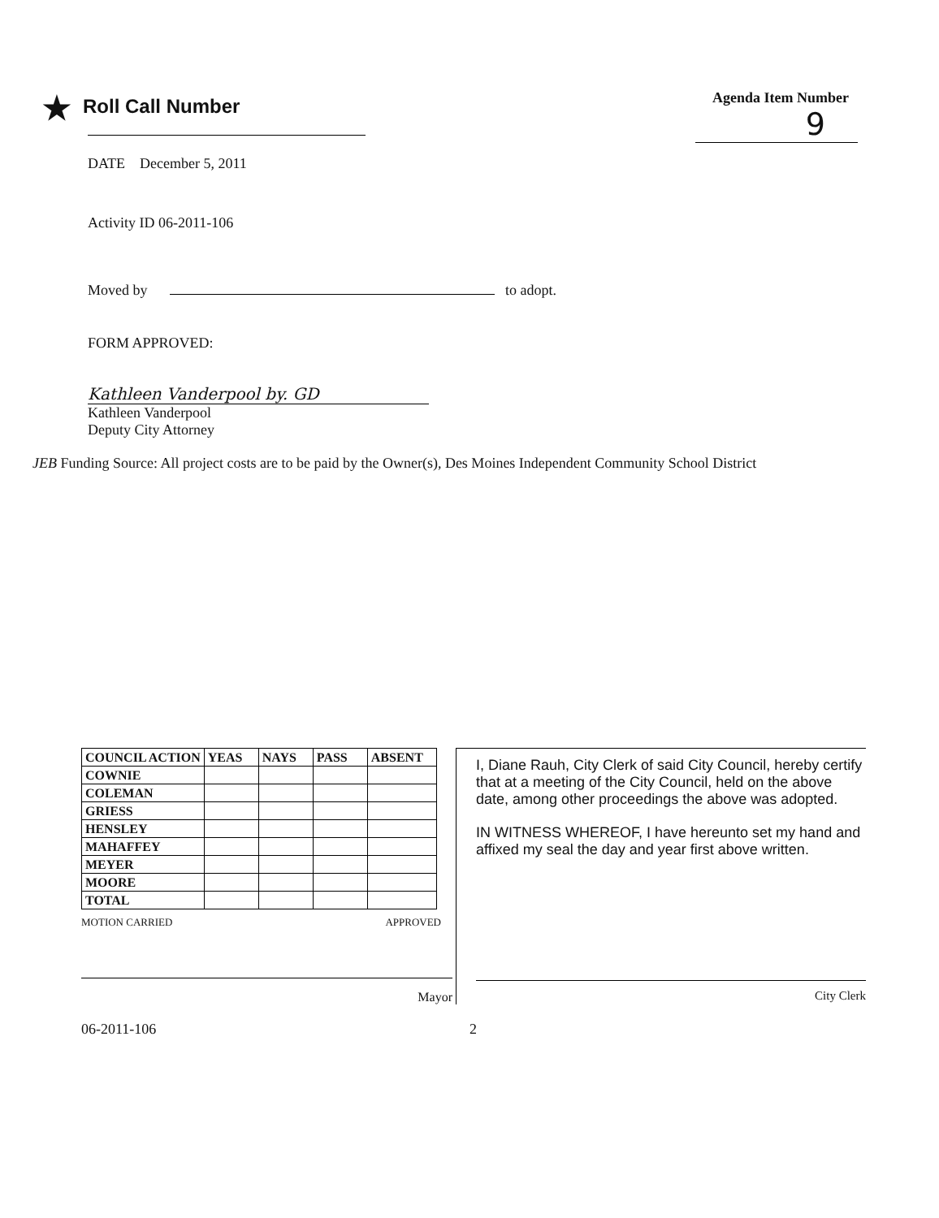★ Roll Call Number
Agenda Item Number
9
DATE December 5, 2011
Activity ID 06-2011-106
Moved by to adopt.
FORM APPROVED:
Kathleen Vanderpool by. GD
Kathleen Vanderpool
Deputy City Attorney
JEB Funding Source: All project costs are to be paid by the Owner(s), Des Moines Independent Community School District
| COUNCIL ACTION | YEAS | NAYS | PASS | ABSENT |
| --- | --- | --- | --- | --- |
| COWNIE | | | | |
| COLEMAN | | | | |
| GRIESS | | | | |
| HENSLEY | | | | |
| MAHAFFEY | | | | |
| MEYER | | | | |
| MOORE | | | | |
| TOTAL | | | | |
MOTION CARRIED APPROVED
Mayor
I, Diane Rauh, City Clerk of said City Council, hereby certify that at a meeting of the City Council, held on the above date, among other proceedings the above was adopted.
IN WITNESS WHEREOF, I have hereunto set my hand and affixed my seal the day and year first above written.
City Clerk
06-2011-106 2